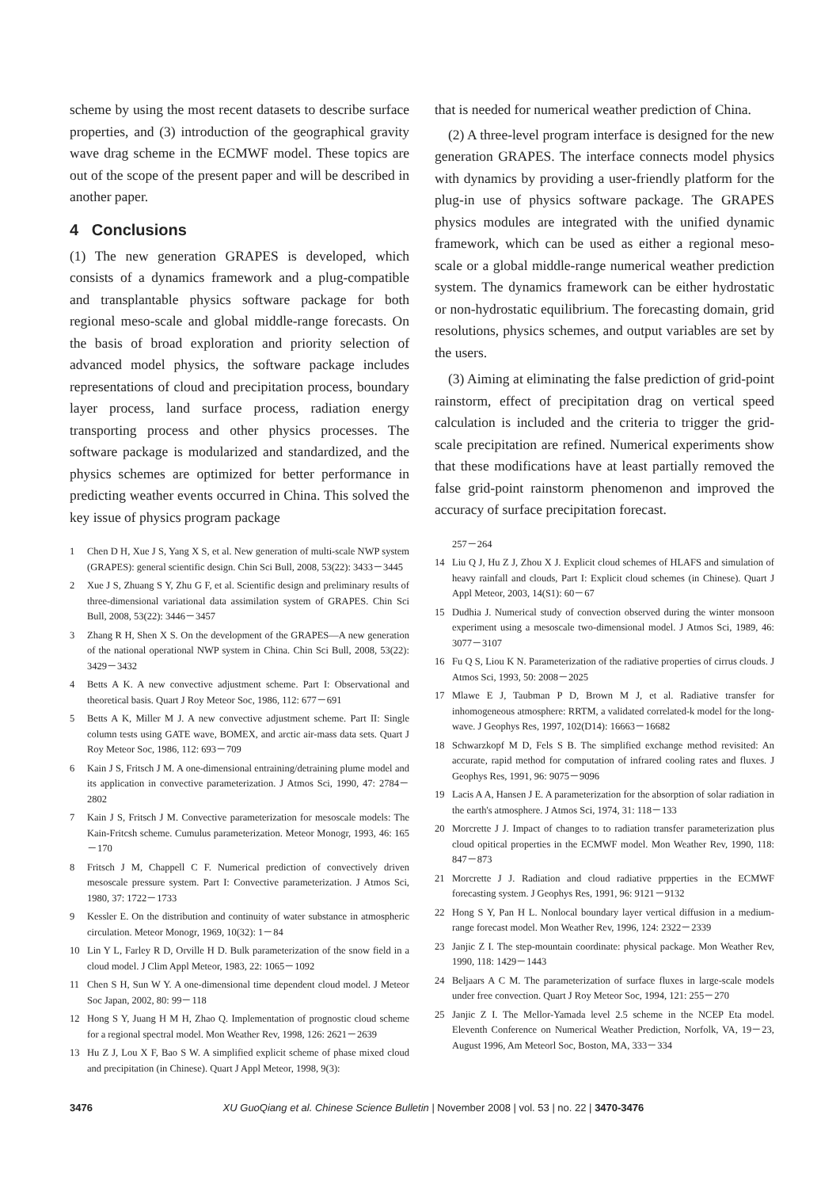scheme by using the most recent datasets to describe surface properties, and (3) introduction of the geographical gravity wave drag scheme in the ECMWF model. These topics are out of the scope of the present paper and will be described in another paper.
4 Conclusions
(1) The new generation GRAPES is developed, which consists of a dynamics framework and a plug-compatible and transplantable physics software package for both regional meso-scale and global middle-range forecasts. On the basis of broad exploration and priority selection of advanced model physics, the software package includes representations of cloud and precipitation process, boundary layer process, land surface process, radiation energy transporting process and other physics processes. The software package is modularized and standardized, and the physics schemes are optimized for better performance in predicting weather events occurred in China. This solved the key issue of physics program package
1 Chen D H, Xue J S, Yang X S, et al. New generation of multi-scale NWP system (GRAPES): general scientific design. Chin Sci Bull, 2008, 53(22): 3433－3445
2 Xue J S, Zhuang S Y, Zhu G F, et al. Scientific design and preliminary results of three-dimensional variational data assimilation system of GRAPES. Chin Sci Bull, 2008, 53(22): 3446－3457
3 Zhang R H, Shen X S. On the development of the GRAPES—A new generation of the national operational NWP system in China. Chin Sci Bull, 2008, 53(22): 3429－3432
4 Betts A K. A new convective adjustment scheme. Part I: Observational and theoretical basis. Quart J Roy Meteor Soc, 1986, 112: 677－691
5 Betts A K, Miller M J. A new convective adjustment scheme. Part II: Single column tests using GATE wave, BOMEX, and arctic air-mass data sets. Quart J Roy Meteor Soc, 1986, 112: 693－709
6 Kain J S, Fritsch J M. A one-dimensional entraining/detraining plume model and its application in convective parameterization. J Atmos Sci, 1990, 47: 2784－2802
7 Kain J S, Fritsch J M. Convective parameterization for mesoscale models: The Kain-Fritcsh scheme. Cumulus parameterization. Meteor Monogr, 1993, 46: 165－170
8 Fritsch J M, Chappell C F. Numerical prediction of convectively driven mesoscale pressure system. Part I: Convective parameterization. J Atmos Sci, 1980, 37: 1722－1733
9 Kessler E. On the distribution and continuity of water substance in atmospheric circulation. Meteor Monogr, 1969, 10(32): 1－84
10 Lin Y L, Farley R D, Orville H D. Bulk parameterization of the snow field in a cloud model. J Clim Appl Meteor, 1983, 22: 1065－1092
11 Chen S H, Sun W Y. A one-dimensional time dependent cloud model. J Meteor Soc Japan, 2002, 80: 99－118
12 Hong S Y, Juang H M H, Zhao Q. Implementation of prognostic cloud scheme for a regional spectral model. Mon Weather Rev, 1998, 126: 2621－2639
13 Hu Z J, Lou X F, Bao S W. A simplified explicit scheme of phase mixed cloud and precipitation (in Chinese). Quart J Appl Meteor, 1998, 9(3):
that is needed for numerical weather prediction of China.
(2) A three-level program interface is designed for the new generation GRAPES. The interface connects model physics with dynamics by providing a user-friendly platform for the plug-in use of physics software package. The GRAPES physics modules are integrated with the unified dynamic framework, which can be used as either a regional meso-scale or a global middle-range numerical weather prediction system. The dynamics framework can be either hydrostatic or non-hydrostatic equilibrium. The forecasting domain, grid resolutions, physics schemes, and output variables are set by the users.
(3) Aiming at eliminating the false prediction of grid-point rainstorm, effect of precipitation drag on vertical speed calculation is included and the criteria to trigger the grid-scale precipitation are refined. Numerical experiments show that these modifications have at least partially removed the false grid-point rainstorm phenomenon and improved the accuracy of surface precipitation forecast.
257－264
14 Liu Q J, Hu Z J, Zhou X J. Explicit cloud schemes of HLAFS and simulation of heavy rainfall and clouds, Part I: Explicit cloud schemes (in Chinese). Quart J Appl Meteor, 2003, 14(S1): 60－67
15 Dudhia J. Numerical study of convection observed during the winter monsoon experiment using a mesoscale two-dimensional model. J Atmos Sci, 1989, 46: 3077－3107
16 Fu Q S, Liou K N. Parameterization of the radiative properties of cirrus clouds. J Atmos Sci, 1993, 50: 2008－2025
17 Mlawe E J, Taubman P D, Brown M J, et al. Radiative transfer for inhomogeneous atmosphere: RRTM, a validated correlated-k model for the long-wave. J Geophys Res, 1997, 102(D14): 16663－16682
18 Schwarzkopf M D, Fels S B. The simplified exchange method revisited: An accurate, rapid method for computation of infrared cooling rates and fluxes. J Geophys Res, 1991, 96: 9075－9096
19 Lacis A A, Hansen J E. A parameterization for the absorption of solar radiation in the earth's atmosphere. J Atmos Sci, 1974, 31: 118－133
20 Morcrette J J. Impact of changes to to radiation transfer parameterization plus cloud opitical properties in the ECMWF model. Mon Weather Rev, 1990, 118: 847－873
21 Morcrette J J. Radiation and cloud radiative prpperties in the ECMWF forecasting system. J Geophys Res, 1991, 96: 9121－9132
22 Hong S Y, Pan H L. Nonlocal boundary layer vertical diffusion in a medium-range forecast model. Mon Weather Rev, 1996, 124: 2322－2339
23 Janjic Z I. The step-mountain coordinate: physical package. Mon Weather Rev, 1990, 118: 1429－1443
24 Beljaars A C M. The parameterization of surface fluxes in large-scale models under free convection. Quart J Roy Meteor Soc, 1994, 121: 255－270
25 Janjic Z I. The Mellor-Yamada level 2.5 scheme in the NCEP Eta model. Eleventh Conference on Numerical Weather Prediction, Norfolk, VA, 19－23, August 1996, Am Meteorl Soc, Boston, MA, 333－334
3476 XU GuoQiang et al. Chinese Science Bulletin | November 2008 | vol. 53 | no. 22 | 3470-3476